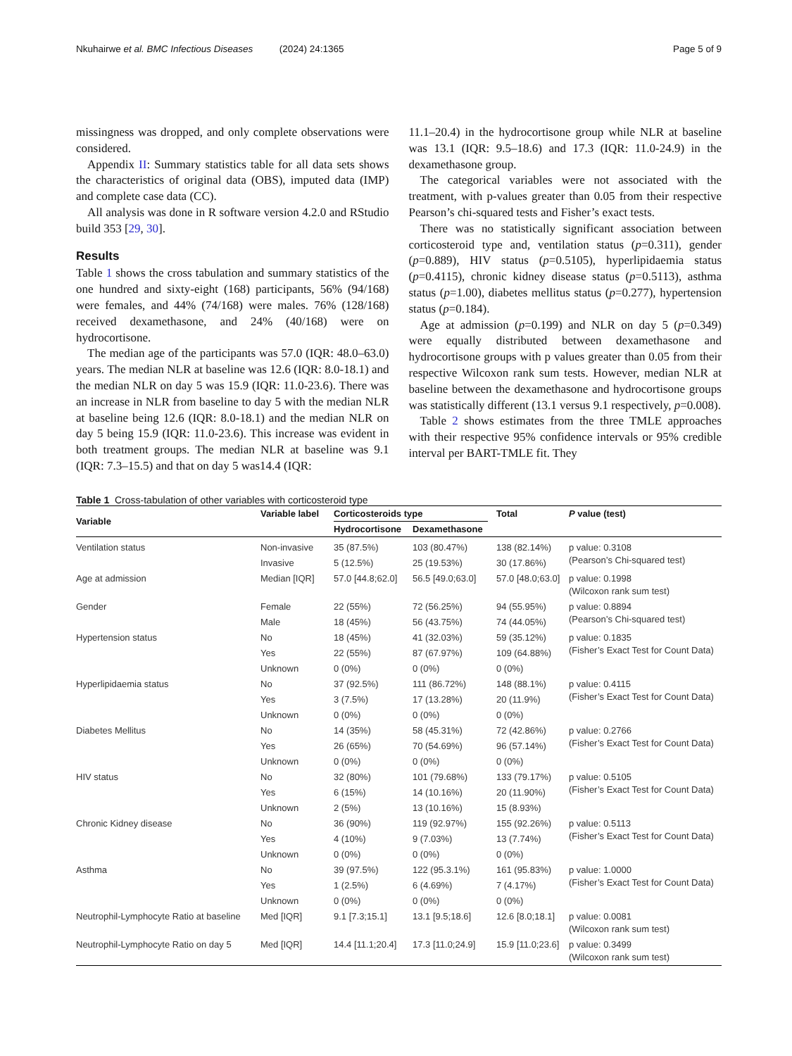Nkuhairwe et al. BMC Infectious Diseases (2024) 24:1365
Page 5 of 9
missingness was dropped, and only complete observations were considered.
Appendix II: Summary statistics table for all data sets shows the characteristics of original data (OBS), imputed data (IMP) and complete case data (CC).
All analysis was done in R software version 4.2.0 and RStudio build 353 [29, 30].
Results
Table 1 shows the cross tabulation and summary statistics of the one hundred and sixty-eight (168) participants, 56% (94/168) were females, and 44% (74/168) were males. 76% (128/168) received dexamethasone, and 24% (40/168) were on hydrocortisone.
The median age of the participants was 57.0 (IQR: 48.0–63.0) years. The median NLR at baseline was 12.6 (IQR: 8.0-18.1) and the median NLR on day 5 was 15.9 (IQR: 11.0-23.6). There was an increase in NLR from baseline to day 5 with the median NLR at baseline being 12.6 (IQR: 8.0-18.1) and the median NLR on day 5 being 15.9 (IQR: 11.0-23.6). This increase was evident in both treatment groups. The median NLR at baseline was 9.1 (IQR: 7.3–15.5) and that on day 5 was14.4 (IQR:
11.1–20.4) in the hydrocortisone group while NLR at baseline was 13.1 (IQR: 9.5–18.6) and 17.3 (IQR: 11.0-24.9) in the dexamethasone group.
The categorical variables were not associated with the treatment, with p-values greater than 0.05 from their respective Pearson’s chi-squared tests and Fisher’s exact tests.
There was no statistically significant association between corticosteroid type and, ventilation status (p=0.311), gender (p=0.889), HIV status (p=0.5105), hyperlipidaemia status (p=0.4115), chronic kidney disease status (p=0.5113), asthma status (p=1.00), diabetes mellitus status (p=0.277), hypertension status (p=0.184).
Age at admission (p=0.199) and NLR on day 5 (p=0.349) were equally distributed between dexamethasone and hydrocortisone groups with p values greater than 0.05 from their respective Wilcoxon rank sum tests. However, median NLR at baseline between the dexamethasone and hydrocortisone groups was statistically different (13.1 versus 9.1 respectively, p=0.008).
Table 2 shows estimates from the three TMLE approaches with their respective 95% confidence intervals or 95% credible interval per BART-TMLE fit. They
Table 1 Cross-tabulation of other variables with corticosteroid type
| Variable | Variable label | Corticosteroids type | | Total | P value (test) |
| --- | --- | --- | --- | --- | --- |
| | | Hydrocortisone | Dexamethasone | | |
| Ventilation status | Non-invasive | 35 (87.5%) | 103 (80.47%) | 138 (82.14%) | p value: 0.3108 (Pearson’s Chi-squared test) |
| | Invasive | 5 (12.5%) | 25 (19.53%) | 30 (17.86%) | |
| Age at admission | Median [IQR] | 57.0 [44.8;62.0] | 56.5 [49.0;63.0] | 57.0 [48.0;63.0] | p value: 0.1998 (Wilcoxon rank sum test) |
| Gender | Female | 22 (55%) | 72 (56.25%) | 94 (55.95%) | p value: 0.8894 (Pearson’s Chi-squared test) |
| | Male | 18 (45%) | 56 (43.75%) | 74 (44.05%) | |
| Hypertension status | No | 18 (45%) | 41 (32.03%) | 59 (35.12%) | p value: 0.1835 (Fisher’s Exact Test for Count Data) |
| | Yes | 22 (55%) | 87 (67.97%) | 109 (64.88%) | |
| | Unknown | 0 (0%) | 0 (0%) | 0 (0%) | |
| Hyperlipidaemia status | No | 37 (92.5%) | 111 (86.72%) | 148 (88.1%) | p value: 0.4115 (Fisher’s Exact Test for Count Data) |
| | Yes | 3 (7.5%) | 17 (13.28%) | 20 (11.9%) | |
| | Unknown | 0 (0%) | 0 (0%) | 0 (0%) | |
| Diabetes Mellitus | No | 14 (35%) | 58 (45.31%) | 72 (42.86%) | p value: 0.2766 (Fisher’s Exact Test for Count Data) |
| | Yes | 26 (65%) | 70 (54.69%) | 96 (57.14%) | |
| | Unknown | 0 (0%) | 0 (0%) | 0 (0%) | |
| HIV status | No | 32 (80%) | 101 (79.68%) | 133 (79.17%) | p value: 0.5105 (Fisher’s Exact Test for Count Data) |
| | Yes | 6 (15%) | 14 (10.16%) | 20 (11.90%) | |
| | Unknown | 2 (5%) | 13 (10.16%) | 15 (8.93%) | |
| Chronic Kidney disease | No | 36 (90%) | 119 (92.97%) | 155 (92.26%) | p value: 0.5113 (Fisher’s Exact Test for Count Data) |
| | Yes | 4 (10%) | 9 (7.03%) | 13 (7.74%) | |
| | Unknown | 0 (0%) | 0 (0%) | 0 (0%) | |
| Asthma | No | 39 (97.5%) | 122 (95.3.1%) | 161 (95.83%) | p value: 1.0000 (Fisher’s Exact Test for Count Data) |
| | Yes | 1 (2.5%) | 6 (4.69%) | 7 (4.17%) | |
| | Unknown | 0 (0%) | 0 (0%) | 0 (0%) | |
| Neutrophil-Lymphocyte Ratio at baseline | Med [IQR] | 9.1 [7.3;15.1] | 13.1 [9.5;18.6] | 12.6 [8.0;18.1] | p value: 0.0081 (Wilcoxon rank sum test) |
| Neutrophil-Lymphocyte Ratio on day 5 | Med [IQR] | 14.4 [11.1;20.4] | 17.3 [11.0;24.9] | 15.9 [11.0;23.6] | p value: 0.3499 (Wilcoxon rank sum test) |